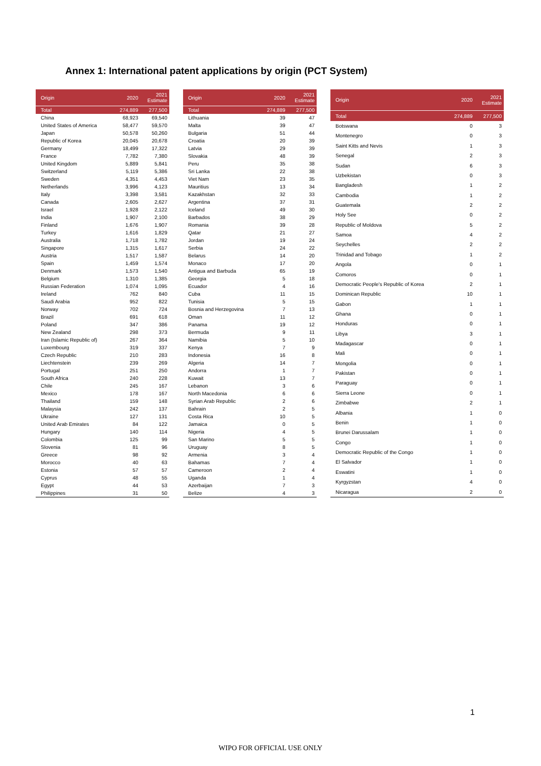Annex 1: International patent applications by origin (PCT System)
| Origin | 2020 | 2021 Estimate |
| --- | --- | --- |
| Total | 274,889 | 277,500 |
| China | 68,923 | 69,540 |
| United States of America | 58,477 | 59,570 |
| Japan | 50,578 | 50,260 |
| Republic of Korea | 20,045 | 20,678 |
| Germany | 18,499 | 17,322 |
| France | 7,782 | 7,380 |
| United Kingdom | 5,889 | 5,841 |
| Switzerland | 5,119 | 5,386 |
| Sweden | 4,351 | 4,453 |
| Netherlands | 3,996 | 4,123 |
| Italy | 3,398 | 3,581 |
| Canada | 2,605 | 2,627 |
| Israel | 1,928 | 2,122 |
| India | 1,907 | 2,100 |
| Finland | 1,676 | 1,907 |
| Turkey | 1,616 | 1,829 |
| Australia | 1,718 | 1,782 |
| Singapore | 1,315 | 1,617 |
| Austria | 1,517 | 1,587 |
| Spain | 1,459 | 1,574 |
| Denmark | 1,573 | 1,540 |
| Belgium | 1,310 | 1,385 |
| Russian Federation | 1,074 | 1,095 |
| Ireland | 762 | 840 |
| Saudi Arabia | 952 | 822 |
| Norway | 702 | 724 |
| Brazil | 691 | 618 |
| Poland | 347 | 386 |
| New Zealand | 298 | 373 |
| Iran (Islamic Republic of) | 267 | 364 |
| Luxembourg | 319 | 337 |
| Czech Republic | 210 | 283 |
| Liechtenstein | 239 | 269 |
| Portugal | 251 | 250 |
| South Africa | 240 | 228 |
| Chile | 245 | 167 |
| Mexico | 178 | 167 |
| Thailand | 159 | 148 |
| Malaysia | 242 | 137 |
| Ukraine | 127 | 131 |
| United Arab Emirates | 84 | 122 |
| Hungary | 140 | 114 |
| Colombia | 125 | 99 |
| Slovenia | 81 | 96 |
| Greece | 98 | 92 |
| Morocco | 40 | 63 |
| Estonia | 57 | 57 |
| Cyprus | 48 | 55 |
| Egypt | 44 | 53 |
| Philippines | 31 | 50 |
| Origin | 2020 | 2021 Estimate |
| --- | --- | --- |
| Total | 274,889 | 277,500 |
| Lithuania | 39 | 47 |
| Malta | 39 | 47 |
| Bulgaria | 51 | 44 |
| Croatia | 20 | 39 |
| Latvia | 29 | 39 |
| Slovakia | 48 | 39 |
| Peru | 35 | 38 |
| Sri Lanka | 22 | 38 |
| Viet Nam | 23 | 35 |
| Mauritius | 13 | 34 |
| Kazakhstan | 32 | 33 |
| Argentina | 37 | 31 |
| Iceland | 49 | 30 |
| Barbados | 38 | 29 |
| Romania | 39 | 28 |
| Qatar | 21 | 27 |
| Jordan | 19 | 24 |
| Serbia | 24 | 22 |
| Belarus | 14 | 20 |
| Monaco | 17 | 20 |
| Antigua and Barbuda | 65 | 19 |
| Georgia | 5 | 18 |
| Ecuador | 4 | 16 |
| Cuba | 11 | 15 |
| Tunisia | 5 | 15 |
| Bosnia and Herzegovina | 7 | 13 |
| Oman | 11 | 12 |
| Panama | 19 | 12 |
| Bermuda | 9 | 11 |
| Namibia | 5 | 10 |
| Kenya | 7 | 9 |
| Indonesia | 16 | 8 |
| Algeria | 14 | 7 |
| Andorra | 1 | 7 |
| Kuwait | 13 | 7 |
| Lebanon | 3 | 6 |
| North Macedonia | 6 | 6 |
| Syrian Arab Republic | 2 | 6 |
| Bahrain | 2 | 5 |
| Costa Rica | 10 | 5 |
| Jamaica | 0 | 5 |
| Nigeria | 4 | 5 |
| San Marino | 5 | 5 |
| Uruguay | 8 | 5 |
| Armenia | 3 | 4 |
| Bahamas | 7 | 4 |
| Cameroon | 2 | 4 |
| Uganda | 1 | 4 |
| Azerbaijan | 7 | 3 |
| Belize | 4 | 3 |
| Origin | 2020 | 2021 Estimate |
| --- | --- | --- |
| Total | 274,889 | 277,500 |
| Botswana | 0 | 3 |
| Montenegro | 0 | 3 |
| Saint Kitts and Nevis | 1 | 3 |
| Senegal | 2 | 3 |
| Sudan | 6 | 3 |
| Uzbekistan | 0 | 3 |
| Bangladesh | 1 | 2 |
| Cambodia | 1 | 2 |
| Guatemala | 2 | 2 |
| Holy See | 0 | 2 |
| Republic of Moldova | 5 | 2 |
| Samoa | 4 | 2 |
| Seychelles | 2 | 2 |
| Trinidad and Tobago | 1 | 2 |
| Angola | 0 | 1 |
| Comoros | 0 | 1 |
| Democratic People's Republic of Korea | 2 | 1 |
| Dominican Republic | 10 | 1 |
| Gabon | 1 | 1 |
| Ghana | 0 | 1 |
| Honduras | 0 | 1 |
| Libya | 3 | 1 |
| Madagascar | 0 | 1 |
| Mali | 0 | 1 |
| Mongolia | 0 | 1 |
| Pakistan | 0 | 1 |
| Paraguay | 0 | 1 |
| Sierra Leone | 0 | 1 |
| Zimbabwe | 2 | 1 |
| Albania | 1 | 0 |
| Benin | 1 | 0 |
| Brunei Darussalam | 1 | 0 |
| Congo | 1 | 0 |
| Democratic Republic of the Congo | 1 | 0 |
| El Salvador | 1 | 0 |
| Eswatini | 1 | 0 |
| Kyrgyzstan | 4 | 0 |
| Nicaragua | 2 | 0 |
1
WIPO FOR OFFICIAL USE ONLY